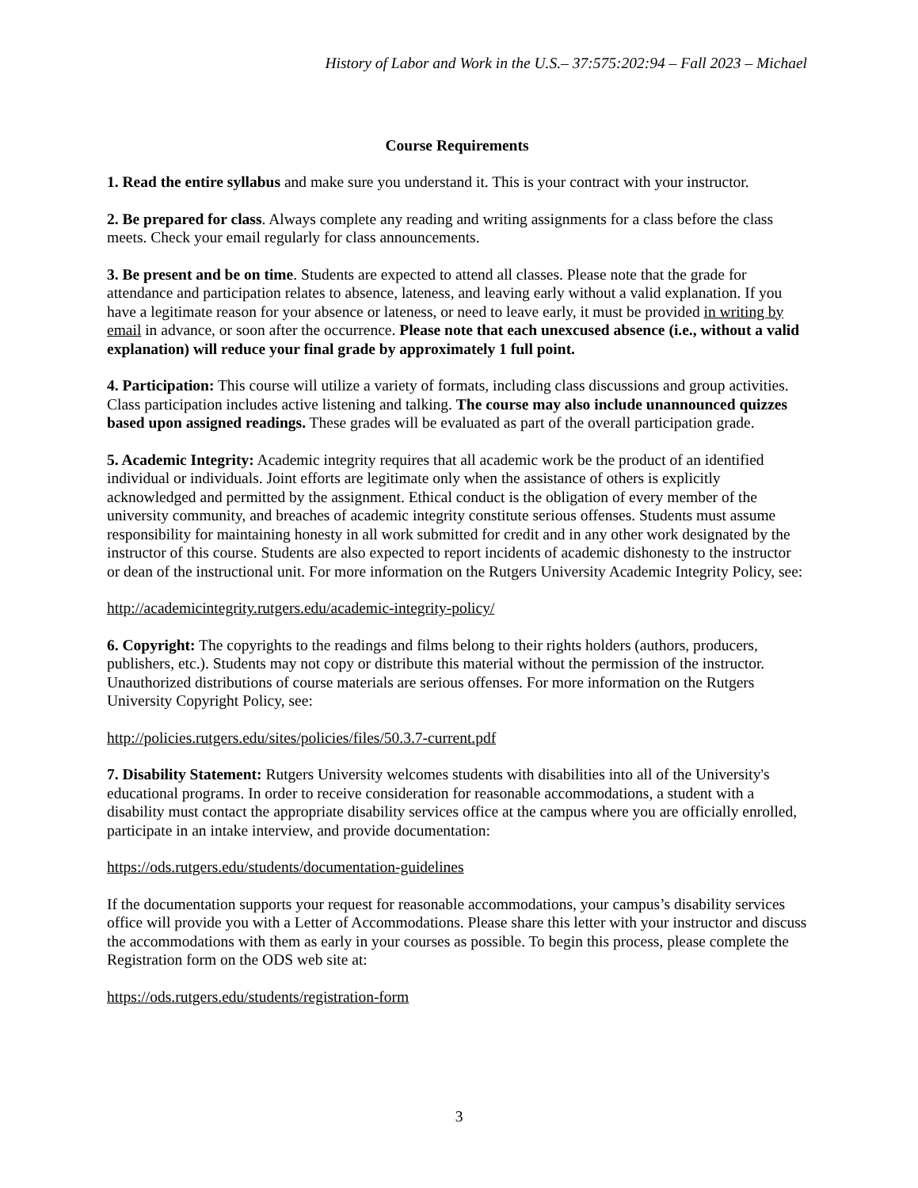History of Labor and Work in the U.S.– 37:575:202:94 – Fall 2023 – Michael
Course Requirements
1. Read the entire syllabus and make sure you understand it. This is your contract with your instructor.
2. Be prepared for class. Always complete any reading and writing assignments for a class before the class meets. Check your email regularly for class announcements.
3. Be present and be on time. Students are expected to attend all classes. Please note that the grade for attendance and participation relates to absence, lateness, and leaving early without a valid explanation. If you have a legitimate reason for your absence or lateness, or need to leave early, it must be provided in writing by email in advance, or soon after the occurrence. Please note that each unexcused absence (i.e., without a valid explanation) will reduce your final grade by approximately 1 full point.
4. Participation: This course will utilize a variety of formats, including class discussions and group activities. Class participation includes active listening and talking. The course may also include unannounced quizzes based upon assigned readings. These grades will be evaluated as part of the overall participation grade.
5. Academic Integrity: Academic integrity requires that all academic work be the product of an identified individual or individuals. Joint efforts are legitimate only when the assistance of others is explicitly acknowledged and permitted by the assignment. Ethical conduct is the obligation of every member of the university community, and breaches of academic integrity constitute serious offenses. Students must assume responsibility for maintaining honesty in all work submitted for credit and in any other work designated by the instructor of this course. Students are also expected to report incidents of academic dishonesty to the instructor or dean of the instructional unit. For more information on the Rutgers University Academic Integrity Policy, see:
http://academicintegrity.rutgers.edu/academic-integrity-policy/
6. Copyright: The copyrights to the readings and films belong to their rights holders (authors, producers, publishers, etc.). Students may not copy or distribute this material without the permission of the instructor. Unauthorized distributions of course materials are serious offenses. For more information on the Rutgers University Copyright Policy, see:
http://policies.rutgers.edu/sites/policies/files/50.3.7-current.pdf
7. Disability Statement: Rutgers University welcomes students with disabilities into all of the University's educational programs. In order to receive consideration for reasonable accommodations, a student with a disability must contact the appropriate disability services office at the campus where you are officially enrolled, participate in an intake interview, and provide documentation:
https://ods.rutgers.edu/students/documentation-guidelines
If the documentation supports your request for reasonable accommodations, your campus’s disability services office will provide you with a Letter of Accommodations. Please share this letter with your instructor and discuss the accommodations with them as early in your courses as possible. To begin this process, please complete the Registration form on the ODS web site at:
https://ods.rutgers.edu/students/registration-form
3